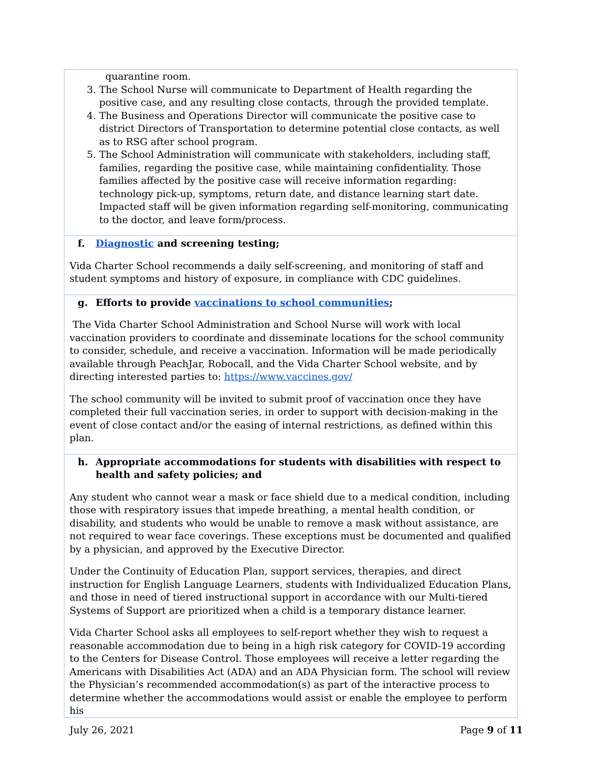| quarantine room. 3. The School Nurse will communicate to Department of Health regarding the positive case, and any resulting close contacts, through the provided template. 4. The Business and Operations Director will communicate the positive case to district Directors of Transportation to determine potential close contacts, as well as to RSG after school program. 5. The School Administration will communicate with stakeholders, including staff, families, regarding the positive case, while maintaining confidentiality. Those families affected by the positive case will receive information regarding: technology pick-up, symptoms, return date, and distance learning start date. Impacted staff will be given information regarding self-monitoring, communicating to the doctor, and leave form/process. |
| f. Diagnostic and screening testing; Vida Charter School recommends a daily self-screening, and monitoring of staff and student symptoms and history of exposure, in compliance with CDC guidelines. |
| g. Efforts to provide vaccinations to school communities ; The Vida Charter School Administration and School Nurse will work with local vaccination providers to coordinate and disseminate locations for the school community to consider, schedule, and receive a vaccination. Information will be made periodically available through PeachJar, Robocall, and the Vida Charter School website, and by directing interested parties to: https://www.vaccines.gov/ The school community will be invited to submit proof of vaccination once they have completed their full vaccination series, in order to support with decision-making in the event of close contact and/or the easing of internal restrictions, as defined within this plan. |
| h. Appropriate accommodations for students with disabilities with respect to health and safety policies; and Any student who cannot wear a mask or face shield due to a medical condition, including those with respiratory issues that impede breathing, a mental health condition, or disability, and students who would be unable to remove a mask without assistance, are not required to wear face coverings. These exceptions must be documented and qualified by a physician, and approved by the Executive Director. Under the Continuity of Education Plan, support services, therapies, and direct instruction for English Language Learners, students with Individualized Education Plans, and those in need of tiered instructional support in accordance with our Multi-tiered Systems of Support are prioritized when a child is a temporary distance learner. Vida Charter School asks all employees to self-report whether they wish to request a reasonable accommodation due to being in a high risk category for COVID-19 according to the Centers for Disease Control. Those employees will receive a letter regarding the Americans with Disabilities Act (ADA) and an ADA Physician form. The school will review the Physician’s recommended accommodation(s) as part of the interactive process to determine whether the accommodations would assist or enable the employee to perform his |
July 26, 2021 Page 9 of 11